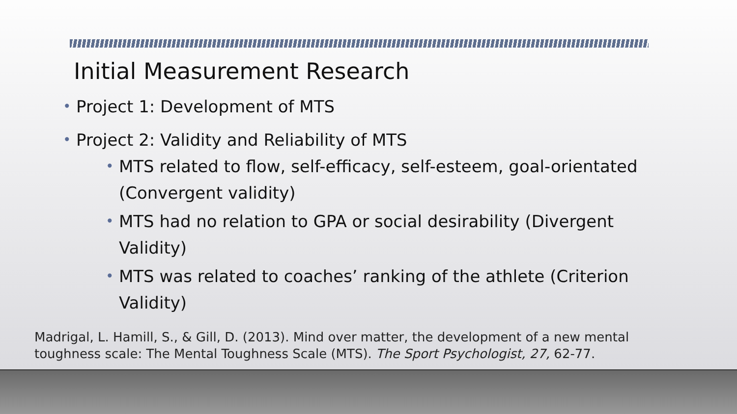Initial Measurement Research
• Project 1: Development of MTS
• Project 2: Validity and Reliability of MTS
• MTS related to flow, self-efficacy, self-esteem, goal-orientated (Convergent validity)
• MTS had no relation to GPA or social desirability (Divergent Validity)
• MTS was related to coaches’ ranking of the athlete (Criterion Validity)
Madrigal, L. Hamill, S., & Gill, D. (2013). Mind over matter, the development of a new mental toughness scale: The Mental Toughness Scale (MTS). The Sport Psychologist, 27, 62-77.